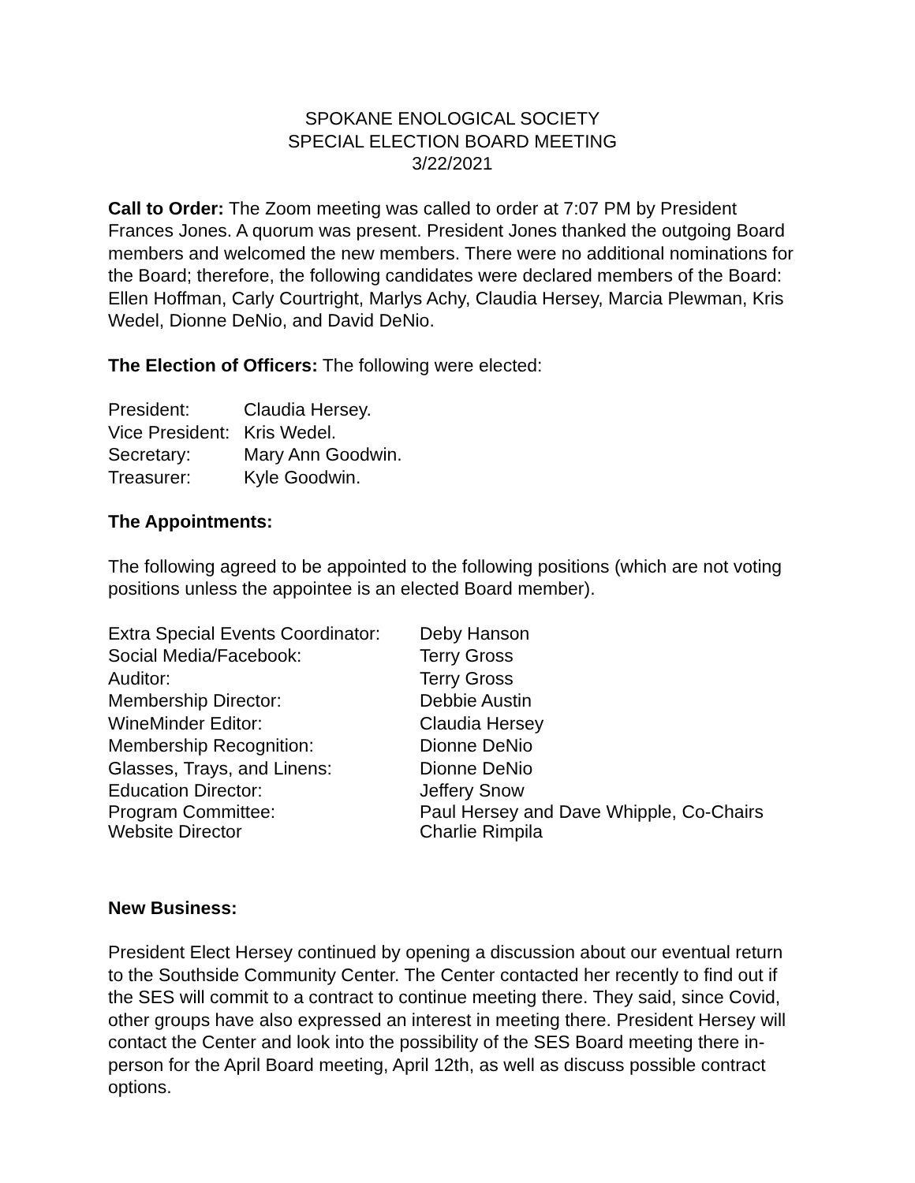SPOKANE ENOLOGICAL SOCIETY
SPECIAL ELECTION BOARD MEETING
3/22/2021
Call to Order: The Zoom meeting was called to order at 7:07 PM by President Frances Jones. A quorum was present. President Jones thanked the outgoing Board members and welcomed the new members. There were no additional nominations for the Board; therefore, the following candidates were declared members of the Board: Ellen Hoffman, Carly Courtright, Marlys Achy, Claudia Hersey, Marcia Plewman, Kris Wedel, Dionne DeNio, and David DeNio.
The Election of Officers: The following were elected:
President: Claudia Hersey.
Vice President: Kris Wedel.
Secretary: Mary Ann Goodwin.
Treasurer: Kyle Goodwin.
The Appointments:
The following agreed to be appointed to the following positions (which are not voting positions unless the appointee is an elected Board member).
Extra Special Events Coordinator: Deby Hanson
Social Media/Facebook: Terry Gross
Auditor: Terry Gross
Membership Director: Debbie Austin
WineMinder Editor: Claudia Hersey
Membership Recognition: Dionne DeNio
Glasses, Trays, and Linens: Dionne DeNio
Education Director: Jeffery Snow
Program Committee: Paul Hersey and Dave Whipple, Co-Chairs
Website Director Charlie Rimpila
New Business:
President Elect Hersey continued by opening a discussion about our eventual return to the Southside Community Center. The Center contacted her recently to find out if the SES will commit to a contract to continue meeting there. They said, since Covid, other groups have also expressed an interest in meeting there. President Hersey will contact the Center and look into the possibility of the SES Board meeting there in-person for the April Board meeting, April 12th, as well as discuss possible contract options.